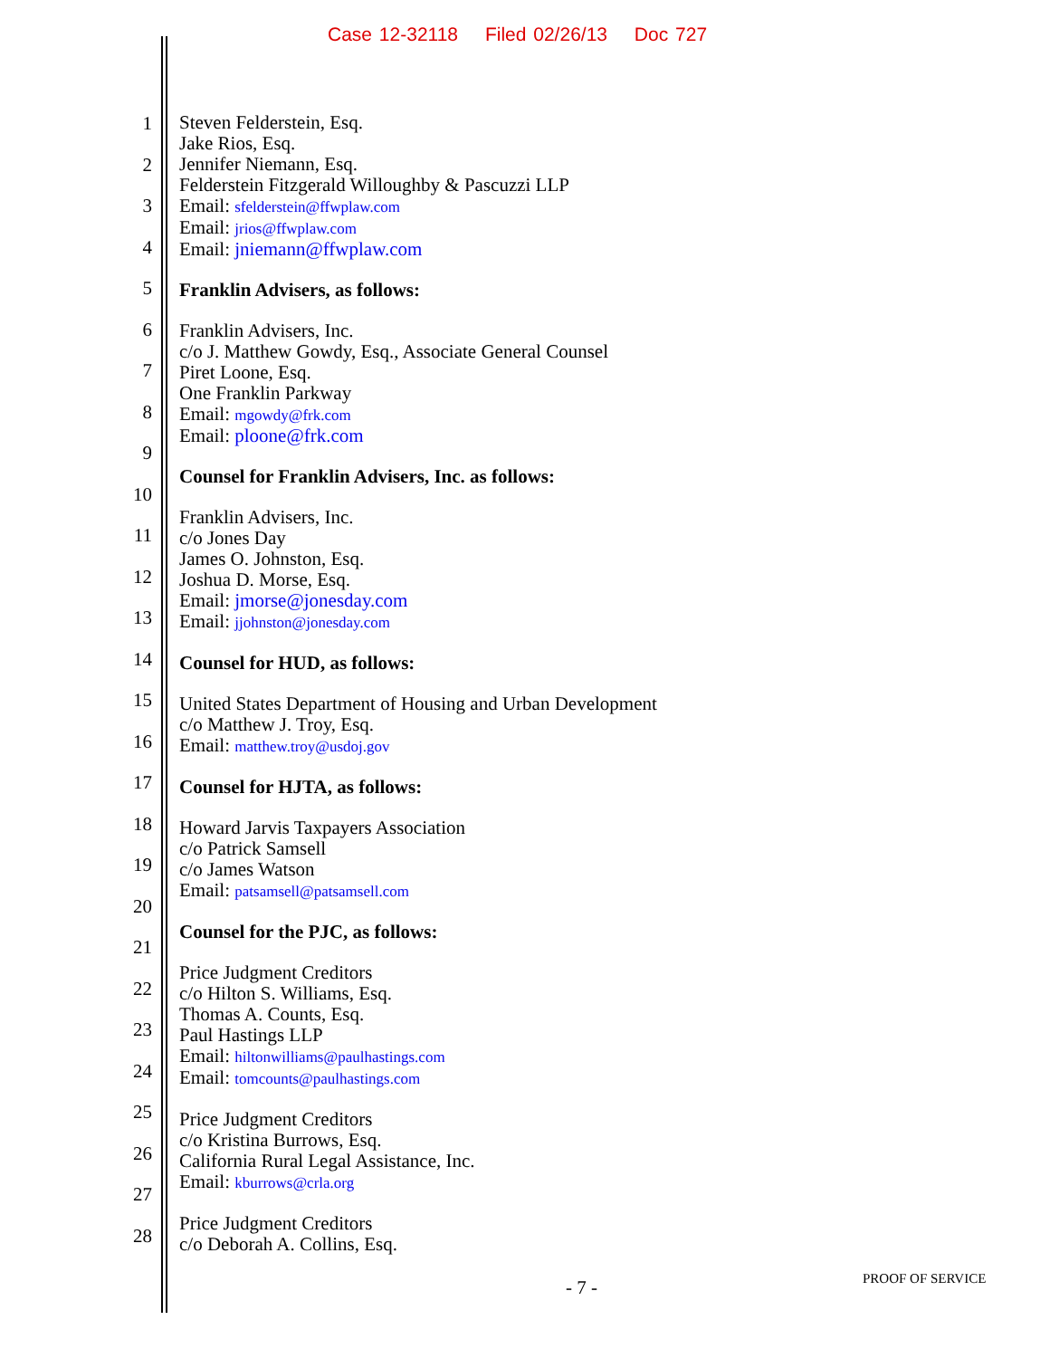Case 12-32118 Filed 02/26/13 Doc 727
1
2
3
4
5
6
7
8
9
10
11
12
13
14
15
16
17
18
19
20
21
22
23
24
25
26
27
28
Steven Felderstein, Esq.
Jake Rios, Esq.
Jennifer Niemann, Esq.
Felderstein Fitzgerald Willoughby & Pascuzzi LLP
Email: sfelderstein@ffwplaw.com
Email: jrios@ffwplaw.com
Email: jniemann@ffwplaw.com
Franklin Advisers, as follows:
Franklin Advisers, Inc.
c/o J. Matthew Gowdy, Esq., Associate General Counsel
Piret Loone, Esq.
One Franklin Parkway
Email: mgowdy@frk.com
Email: ploone@frk.com
Counsel for Franklin Advisers, Inc. as follows:
Franklin Advisers, Inc.
c/o Jones Day
James O. Johnston, Esq.
Joshua D. Morse, Esq.
Email: jmorse@jonesday.com
Email: jjohnston@jonesday.com
Counsel for HUD, as follows:
United States Department of Housing and Urban Development
c/o Matthew J. Troy, Esq.
Email: matthew.troy@usdoj.gov
Counsel for HJTA, as follows:
Howard Jarvis Taxpayers Association
c/o Patrick Samsell
c/o James Watson
Email: patsamsell@patsamsell.com
Counsel for the PJC, as follows:
Price Judgment Creditors
c/o Hilton S. Williams, Esq.
Thomas A. Counts, Esq.
Paul Hastings LLP
Email: hiltonwilliams@paulhastings.com
Email: tomcounts@paulhastings.com
Price Judgment Creditors
c/o Kristina Burrows, Esq.
California Rural Legal Assistance, Inc.
Email: kburrows@crla.org
Price Judgment Creditors
c/o Deborah A. Collins, Esq.
- 7 - PROOF OF SERVICE